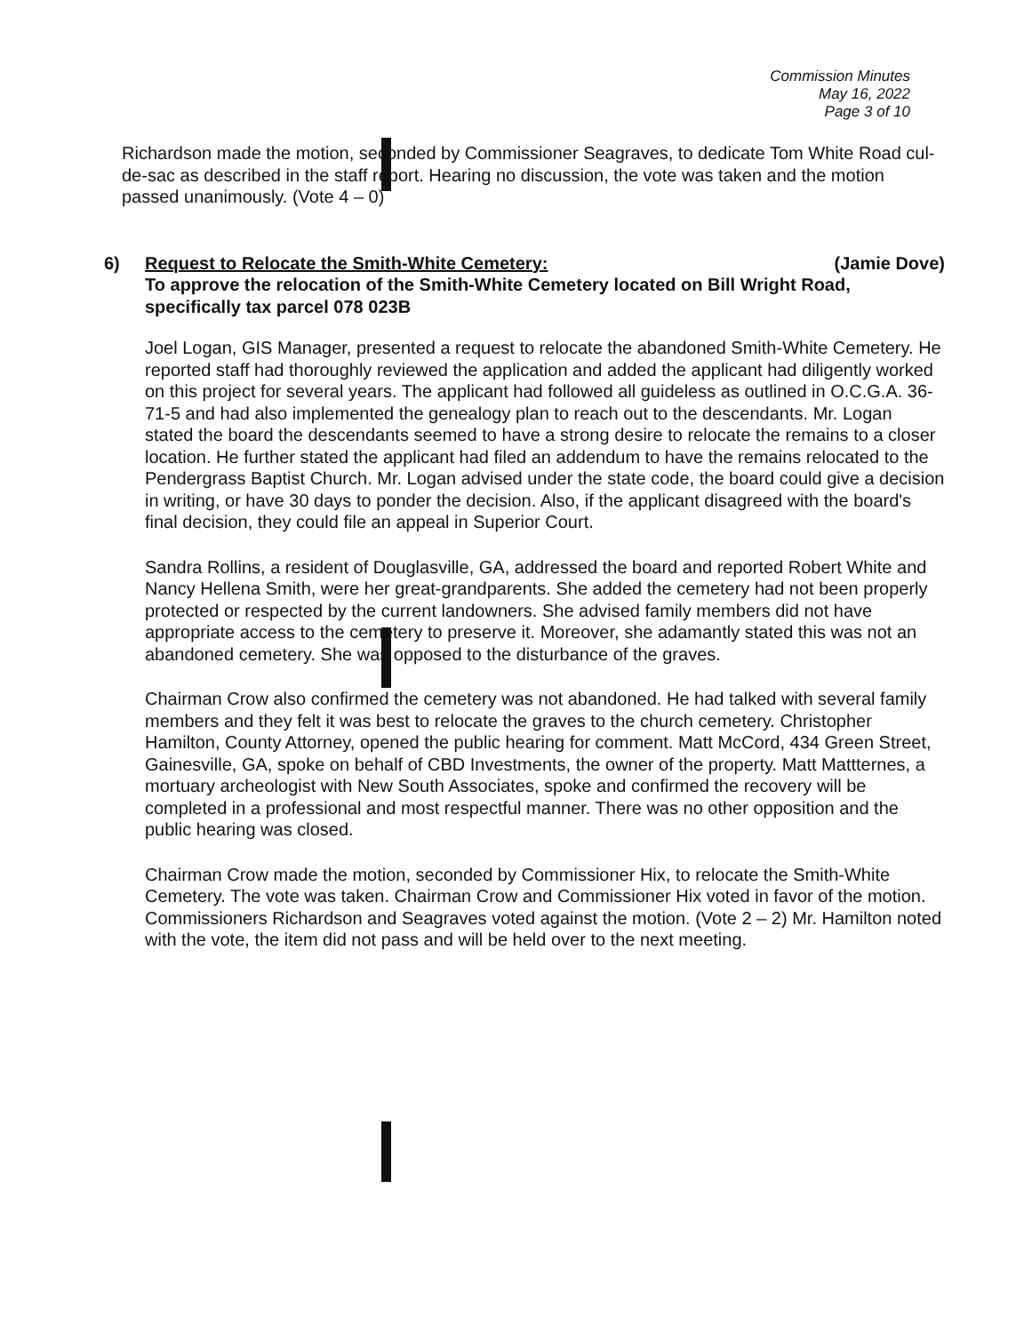Commission Minutes
May 16, 2022
Page 3 of 10
Richardson made the motion, seconded by Commissioner Seagraves, to dedicate Tom White Road cul-de-sac as described in the staff report. Hearing no discussion, the vote was taken and the motion passed unanimously. (Vote 4 – 0)
6) Request to Relocate the Smith-White Cemetery: (Jamie Dove)
To approve the relocation of the Smith-White Cemetery located on Bill Wright Road, specifically tax parcel 078 023B
Joel Logan, GIS Manager, presented a request to relocate the abandoned Smith-White Cemetery. He reported staff had thoroughly reviewed the application and added the applicant had diligently worked on this project for several years. The applicant had followed all guideless as outlined in O.C.G.A. 36-71-5 and had also implemented the genealogy plan to reach out to the descendants. Mr. Logan stated the board the descendants seemed to have a strong desire to relocate the remains to a closer location. He further stated the applicant had filed an addendum to have the remains relocated to the Pendergrass Baptist Church. Mr. Logan advised under the state code, the board could give a decision in writing, or have 30 days to ponder the decision. Also, if the applicant disagreed with the board's final decision, they could file an appeal in Superior Court.
Sandra Rollins, a resident of Douglasville, GA, addressed the board and reported Robert White and Nancy Hellena Smith, were her great-grandparents. She added the cemetery had not been properly protected or respected by the current landowners. She advised family members did not have appropriate access to the cemetery to preserve it. Moreover, she adamantly stated this was not an abandoned cemetery. She was opposed to the disturbance of the graves.
Chairman Crow also confirmed the cemetery was not abandoned. He had talked with several family members and they felt it was best to relocate the graves to the church cemetery. Christopher Hamilton, County Attorney, opened the public hearing for comment. Matt McCord, 434 Green Street, Gainesville, GA, spoke on behalf of CBD Investments, the owner of the property. Matt Mattternes, a mortuary archeologist with New South Associates, spoke and confirmed the recovery will be completed in a professional and most respectful manner. There was no other opposition and the public hearing was closed.
Chairman Crow made the motion, seconded by Commissioner Hix, to relocate the Smith-White Cemetery. The vote was taken. Chairman Crow and Commissioner Hix voted in favor of the motion. Commissioners Richardson and Seagraves voted against the motion. (Vote 2 – 2) Mr. Hamilton noted with the vote, the item did not pass and will be held over to the next meeting.